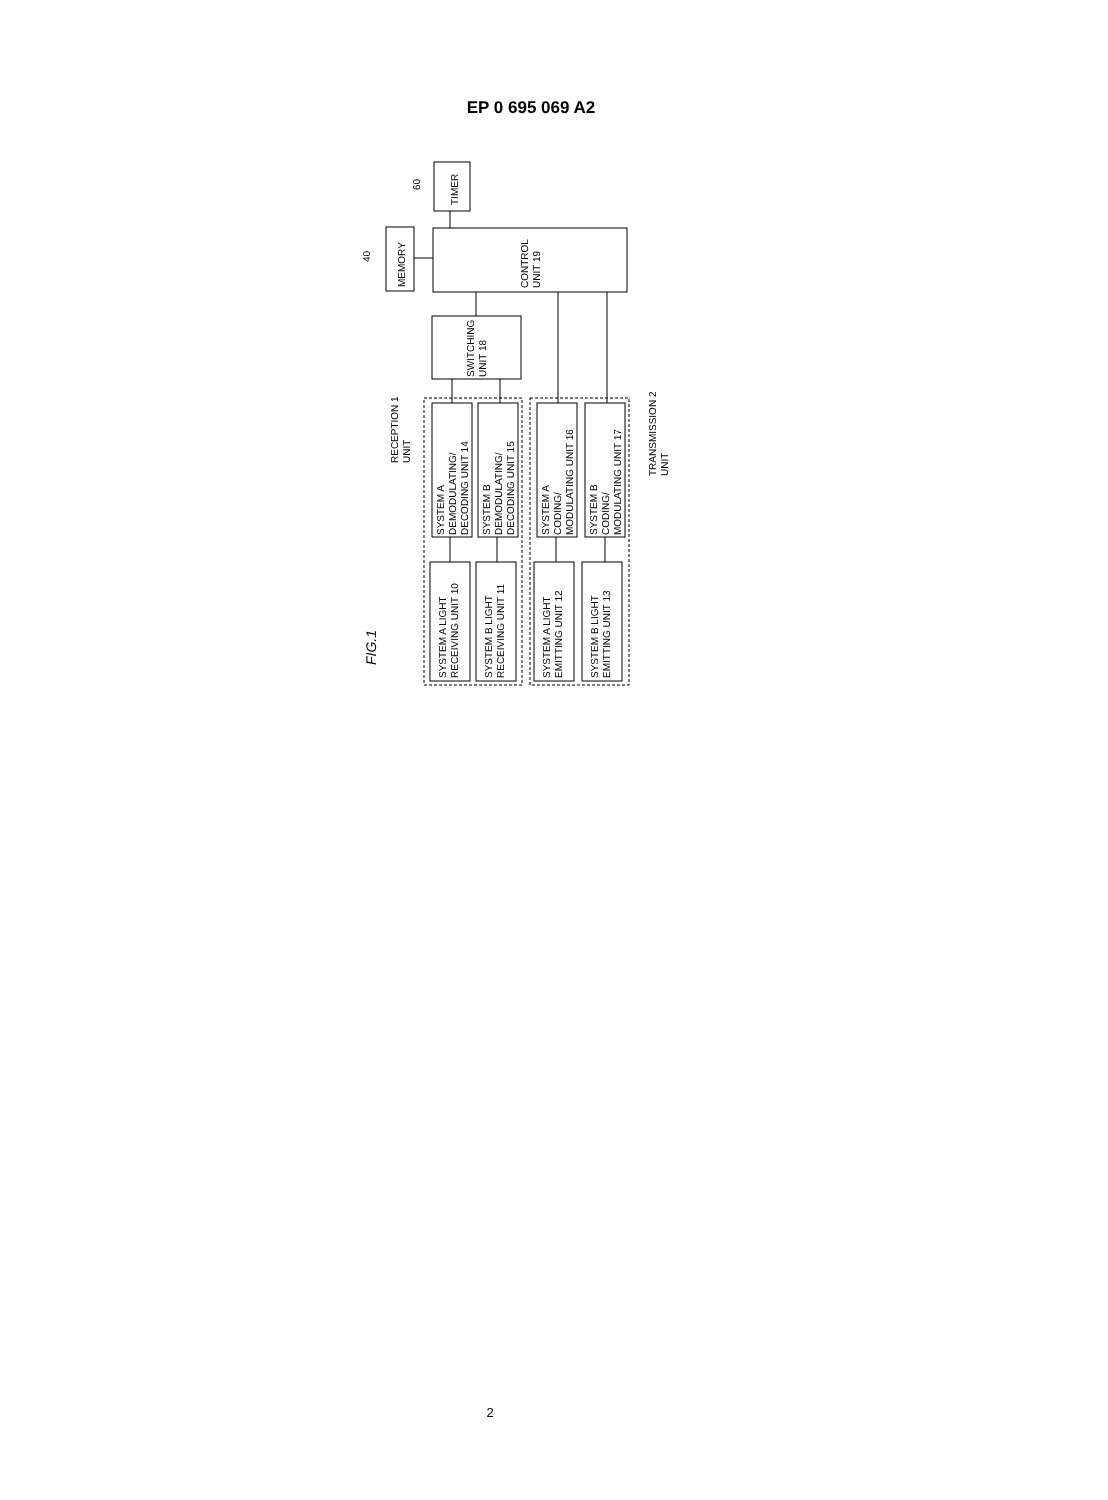EP 0 695 069 A2
TIMER
MEMORY
CONTROL
UNIT 19
SWITCHING
UNIT 18
SYSTEM A
DEMODULATING/
DECODING UNIT 14
SYSTEM B
DEMODULATING/
DECODING UNIT 15
SYSTEM A
CODING/
MODULATING UNIT 16
SYSTEM B
CODING/
MODULATING UNIT 17
SYSTEM A LIGHT
RECEIVING UNIT 10
SYSTEM B LIGHT
RECEIVING UNIT 11
SYSTEM A LIGHT
EMITTING UNIT 12
SYSTEM B LIGHT
EMITTING UNIT 13
RECEPTION 1
UNIT
TRANSMISSION 2
UNIT
60
40
FIG.1
2